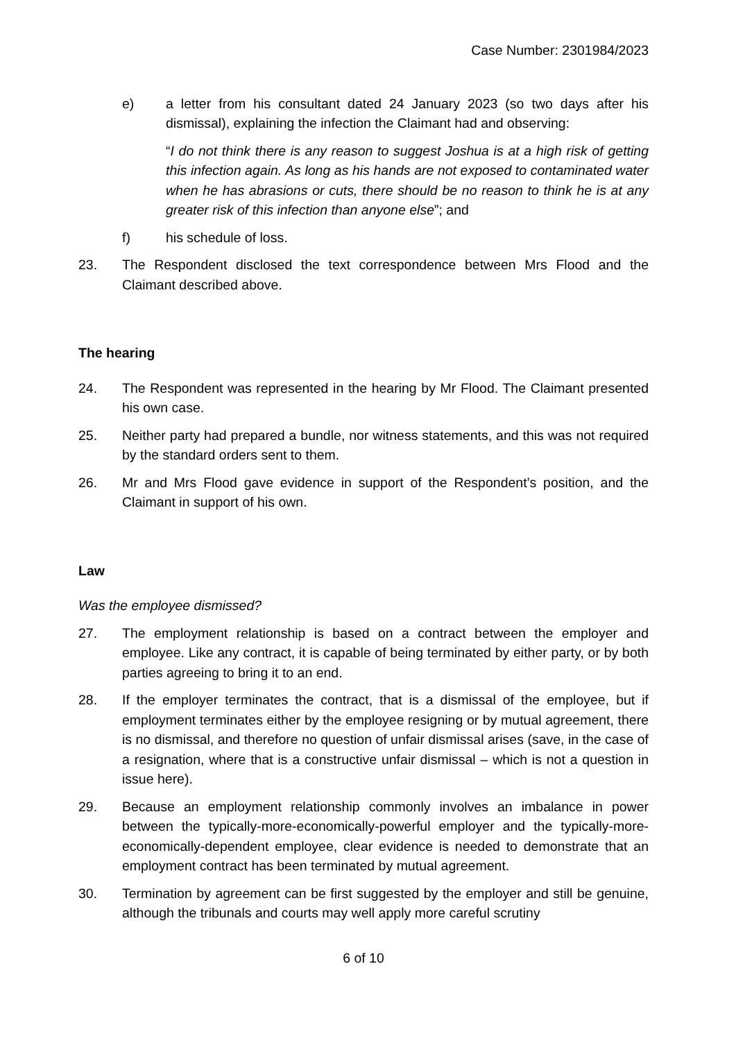Case Number: 2301984/2023
e) a letter from his consultant dated 24 January 2023 (so two days after his dismissal), explaining the infection the Claimant had and observing:
“I do not think there is any reason to suggest Joshua is at a high risk of getting this infection again. As long as his hands are not exposed to contaminated water when he has abrasions or cuts, there should be no reason to think he is at any greater risk of this infection than anyone else”; and
f) his schedule of loss.
23. The Respondent disclosed the text correspondence between Mrs Flood and the Claimant described above.
The hearing
24. The Respondent was represented in the hearing by Mr Flood. The Claimant presented his own case.
25. Neither party had prepared a bundle, nor witness statements, and this was not required by the standard orders sent to them.
26. Mr and Mrs Flood gave evidence in support of the Respondent’s position, and the Claimant in support of his own.
Law
Was the employee dismissed?
27. The employment relationship is based on a contract between the employer and employee. Like any contract, it is capable of being terminated by either party, or by both parties agreeing to bring it to an end.
28. If the employer terminates the contract, that is a dismissal of the employee, but if employment terminates either by the employee resigning or by mutual agreement, there is no dismissal, and therefore no question of unfair dismissal arises (save, in the case of a resignation, where that is a constructive unfair dismissal – which is not a question in issue here).
29. Because an employment relationship commonly involves an imbalance in power between the typically-more-economically-powerful employer and the typically-more-economically-dependent employee, clear evidence is needed to demonstrate that an employment contract has been terminated by mutual agreement.
30. Termination by agreement can be first suggested by the employer and still be genuine, although the tribunals and courts may well apply more careful scrutiny
6 of 10